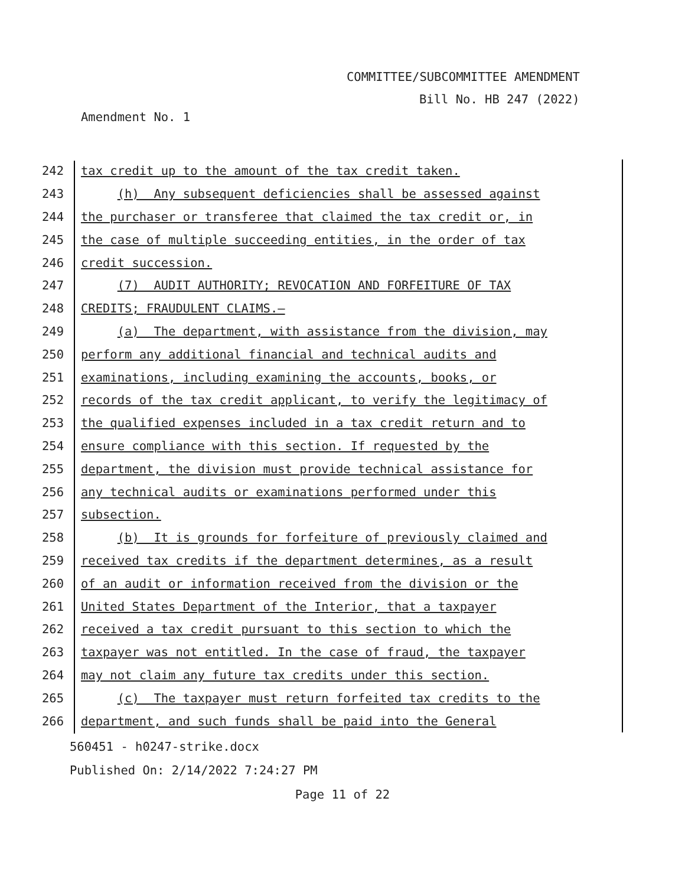COMMITTEE/SUBCOMMITTEE AMENDMENT
Bill No. HB 247 (2022)
Amendment No. 1
242
tax credit up to the amount of the tax credit taken.
243
(h) Any subsequent deficiencies shall be assessed against
244
the purchaser or transferee that claimed the tax credit or, in
245
the case of multiple succeeding entities, in the order of tax
246
credit succession.
247
(7) AUDIT AUTHORITY; REVOCATION AND FORFEITURE OF TAX
248
CREDITS; FRAUDULENT CLAIMS.—
249
(a) The department, with assistance from the division, may
250
perform any additional financial and technical audits and
251
examinations, including examining the accounts, books, or
252
records of the tax credit applicant, to verify the legitimacy of
253
the qualified expenses included in a tax credit return and to
254
ensure compliance with this section. If requested by the
255
department, the division must provide technical assistance for
256
any technical audits or examinations performed under this
257
subsection.
258
(b) It is grounds for forfeiture of previously claimed and
259
received tax credits if the department determines, as a result
260
of an audit or information received from the division or the
261
United States Department of the Interior, that a taxpayer
262
received a tax credit pursuant to this section to which the
263
taxpayer was not entitled. In the case of fraud, the taxpayer
264
may not claim any future tax credits under this section.
265
(c) The taxpayer must return forfeited tax credits to the
266
department, and such funds shall be paid into the General
560451 - h0247-strike.docx
Published On: 2/14/2022 7:24:27 PM
Page 11 of 22